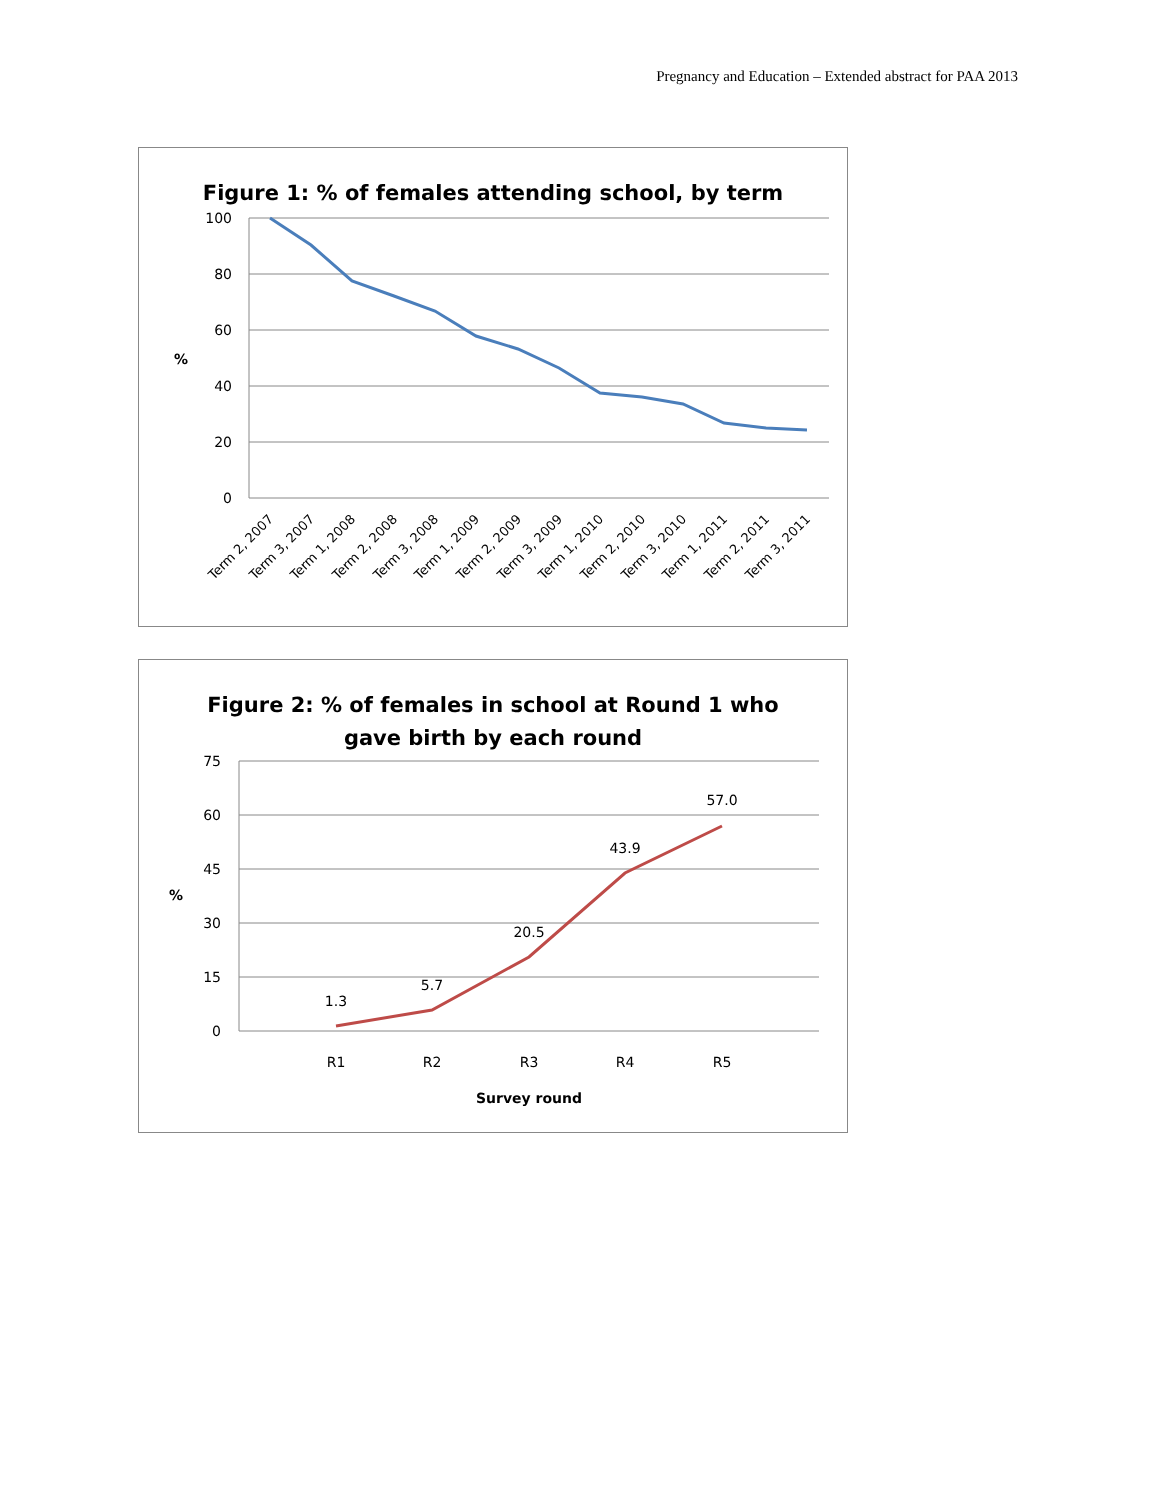Pregnancy and Education – Extended abstract for PAA 2013
Figure 1: % of females attending school, by term
100
80
60
40
20
0
%
Term 2, 2007
Term 3, 2007
Term 1, 2008
Term 2, 2008
Term 3, 2008
Term 1, 2009
Term 2, 2009
Term 3, 2009
Term 1, 2010
Term 2, 2010
Term 3, 2010
Term 1, 2011
Term 2, 2011
Term 3, 2011
Figure 2: % of females in school at Round 1 who
gave birth by each round
75
60
45
30
15
0
%
1.3
5.7
20.5
43.9
57.0
R1
R2
R3
R4
R5
Survey round